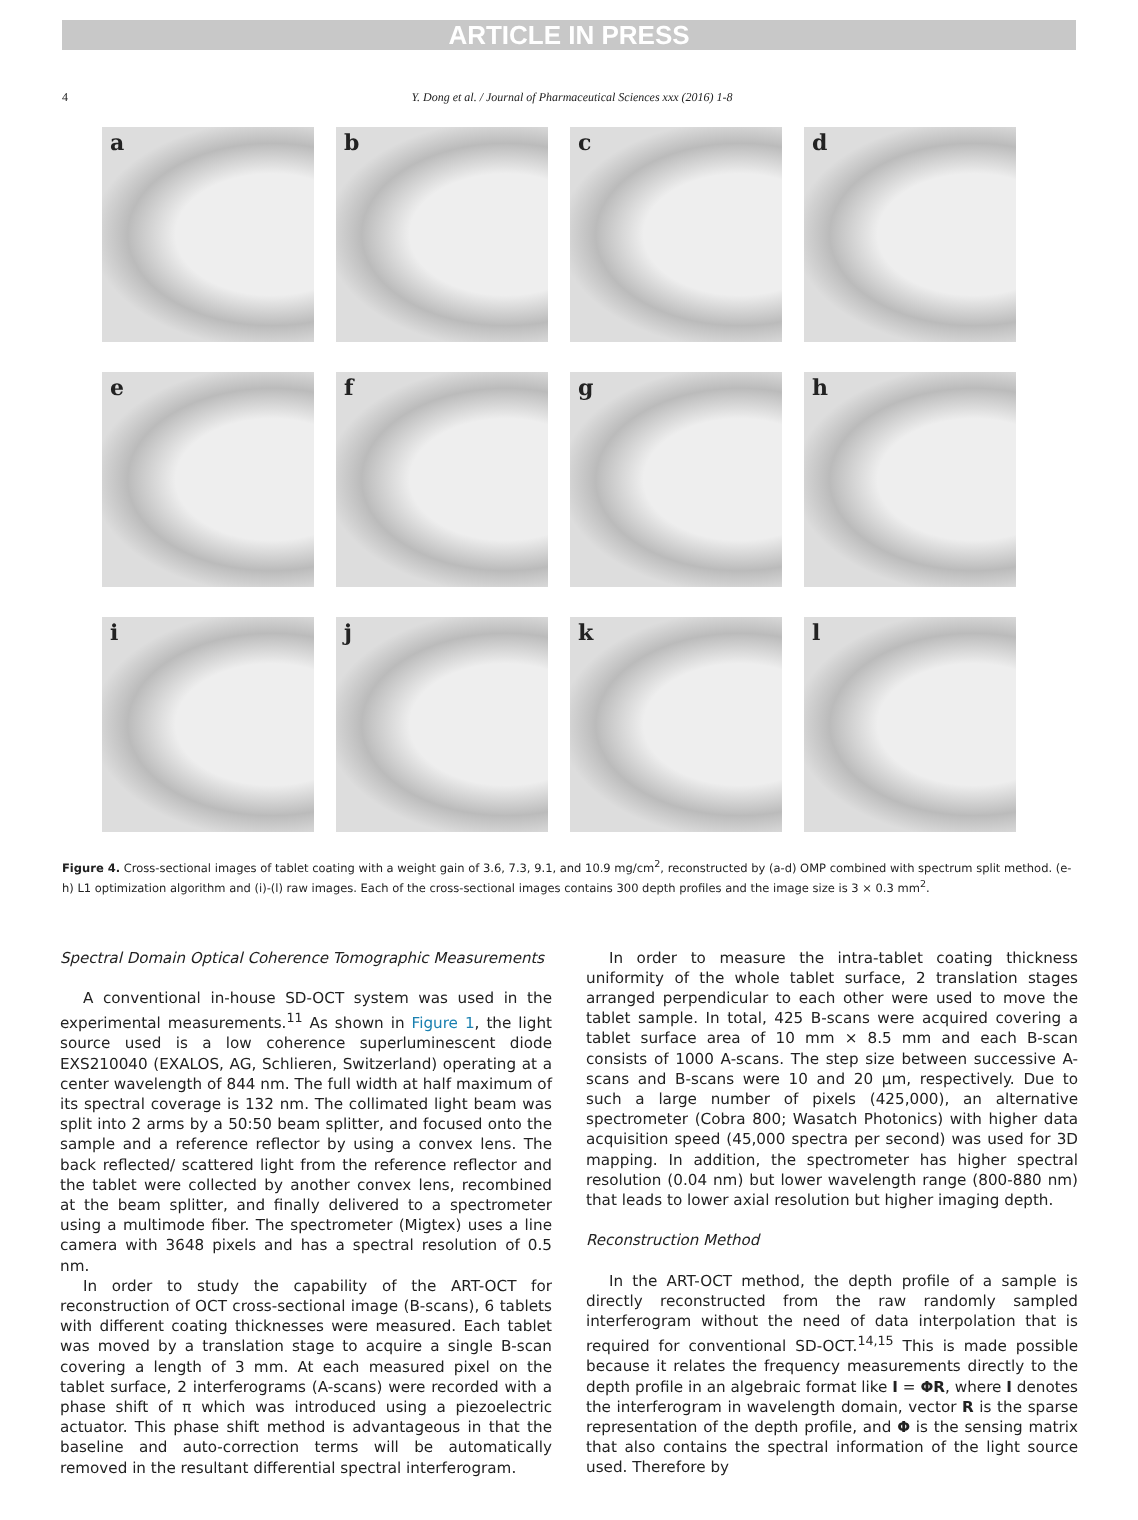ARTICLE IN PRESS
4 Y. Dong et al. / Journal of Pharmaceutical Sciences xxx (2016) 1-8
a
b
c
d
e
f
g
h
i
j
k
l
Figure 4. Cross-sectional images of tablet coating with a weight gain of 3.6, 7.3, 9.1, and 10.9 mg/cm<sup>2</sup>, reconstructed by (a-d) OMP combined with spectrum split method. (e-h) L1 optimization algorithm and (i)-(l) raw images. Each of the cross-sectional images contains 300 depth profiles and the image size is 3 × 0.3 mm<sup>2</sup>.
Spectral Domain Optical Coherence Tomographic Measurements
A conventional in-house SD-OCT system was used in the experimental measurements.<sup>11</sup> As shown in Figure 1, the light source used is a low coherence superluminescent diode EXS210040 (EXALOS, AG, Schlieren, Switzerland) operating at a center wavelength of 844 nm. The full width at half maximum of its spectral coverage is 132 nm. The collimated light beam was split into 2 arms by a 50:50 beam splitter, and focused onto the sample and a reference reflector by using a convex lens. The back reflected/ scattered light from the reference reflector and the tablet were collected by another convex lens, recombined at the beam splitter, and finally delivered to a spectrometer using a multimode fiber. The spectrometer (Migtex) uses a line camera with 3648 pixels and has a spectral resolution of 0.5 nm.
In order to study the capability of the ART-OCT for reconstruction of OCT cross-sectional image (B-scans), 6 tablets with different coating thicknesses were measured. Each tablet was moved by a translation stage to acquire a single B-scan covering a length of 3 mm. At each measured pixel on the tablet surface, 2 interferograms (A-scans) were recorded with a phase shift of π which was introduced using a piezoelectric actuator. This phase shift method is advantageous in that the baseline and auto-correction terms will be automatically removed in the resultant differential spectral interferogram.
In order to measure the intra-tablet coating thickness uniformity of the whole tablet surface, 2 translation stages arranged perpendicular to each other were used to move the tablet sample. In total, 425 B-scans were acquired covering a tablet surface area of 10 mm × 8.5 mm and each B-scan consists of 1000 A-scans. The step size between successive A-scans and B-scans were 10 and 20 μm, respectively. Due to such a large number of pixels (425,000), an alternative spectrometer (Cobra 800; Wasatch Photonics) with higher data acquisition speed (45,000 spectra per second) was used for 3D mapping. In addition, the spectrometer has higher spectral resolution (0.04 nm) but lower wavelength range (800-880 nm) that leads to lower axial resolution but higher imaging depth.
Reconstruction Method
In the ART-OCT method, the depth profile of a sample is directly reconstructed from the raw randomly sampled interferogram without the need of data interpolation that is required for conventional SD-OCT.<sup>14,15</sup> This is made possible because it relates the frequency measurements directly to the depth profile in an algebraic format like I = ΦR, where I denotes the interferogram in wavelength domain, vector R is the sparse representation of the depth profile, and Φ is the sensing matrix that also contains the spectral information of the light source used. Therefore by